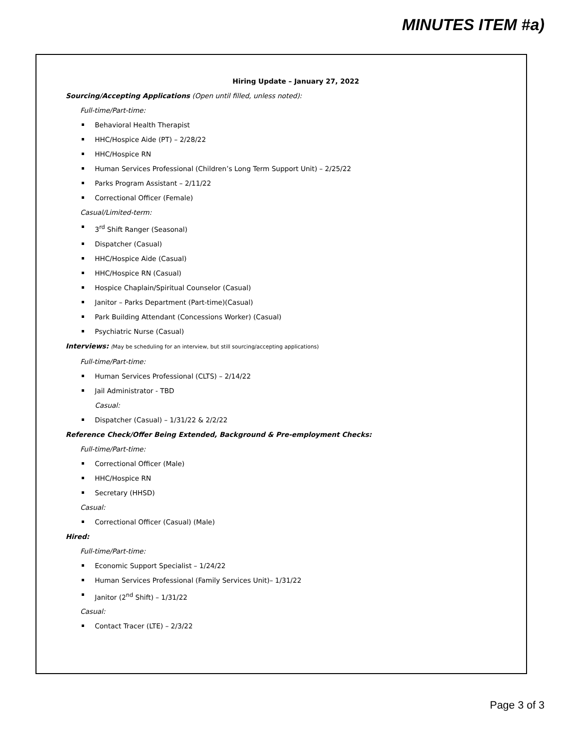MINUTES ITEM #a)
Hiring Update – January 27, 2022
Sourcing/Accepting Applications (Open until filled, unless noted):
Full-time/Part-time:
Behavioral Health Therapist
HHC/Hospice Aide (PT) – 2/28/22
HHC/Hospice RN
Human Services Professional (Children’s Long Term Support Unit) – 2/25/22
Parks Program Assistant – 2/11/22
Correctional Officer (Female)
Casual/Limited-term:
3<sup>rd</sup> Shift Ranger (Seasonal)
Dispatcher (Casual)
HHC/Hospice Aide (Casual)
HHC/Hospice RN (Casual)
Hospice Chaplain/Spiritual Counselor (Casual)
Janitor – Parks Department (Part-time)(Casual)
Park Building Attendant (Concessions Worker) (Casual)
Psychiatric Nurse (Casual)
Interviews: (May be scheduling for an interview, but still sourcing/accepting applications)
Full-time/Part-time:
Human Services Professional (CLTS) – 2/14/22
Jail Administrator - TBD
Casual:
Dispatcher (Casual) – 1/31/22 & 2/2/22
Reference Check/Offer Being Extended, Background & Pre-employment Checks:
Full-time/Part-time:
Correctional Officer (Male)
HHC/Hospice RN
Secretary (HHSD)
Casual:
Correctional Officer (Casual) (Male)
Hired:
Full-time/Part-time:
Economic Support Specialist – 1/24/22
Human Services Professional (Family Services Unit)– 1/31/22
Janitor (2<sup>nd</sup> Shift) – 1/31/22
Casual:
Contact Tracer (LTE) – 2/3/22
Page 3 of 3